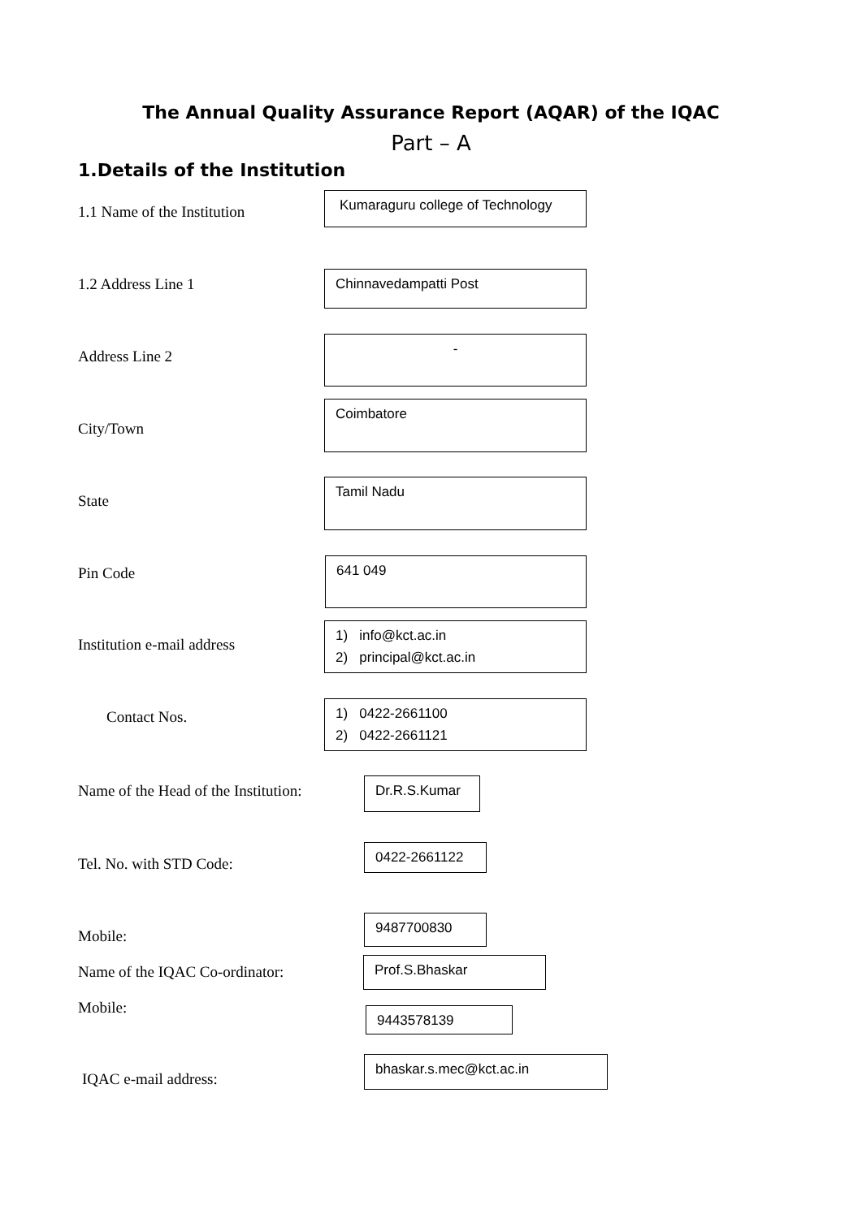The Annual Quality Assurance Report (AQAR) of the IQAC
Part – A
1.Details of the Institution
1.1 Name of the Institution
Kumaraguru college of Technology
1.2 Address Line 1 Chinnavedampatti Post
Address Line 2
-
City/Town
Coimbatore
State
Tamil Nadu
Pin Code
641 049
Institution e-mail address
1) info@kct.ac.in
2) principal@kct.ac.in
Contact Nos.
1) 0422-2661100
2) 0422-2661121
Name of the Head of the Institution:
Dr.R.S.Kumar
Tel. No. with STD Code:
0422-2661122
Mobile:
9487700830
Name of the IQAC Co-ordinator: Prof.S.Bhaskar
Mobile: 9443578139
IQAC e-mail address:
bhaskar.s.mec@kct.ac.in